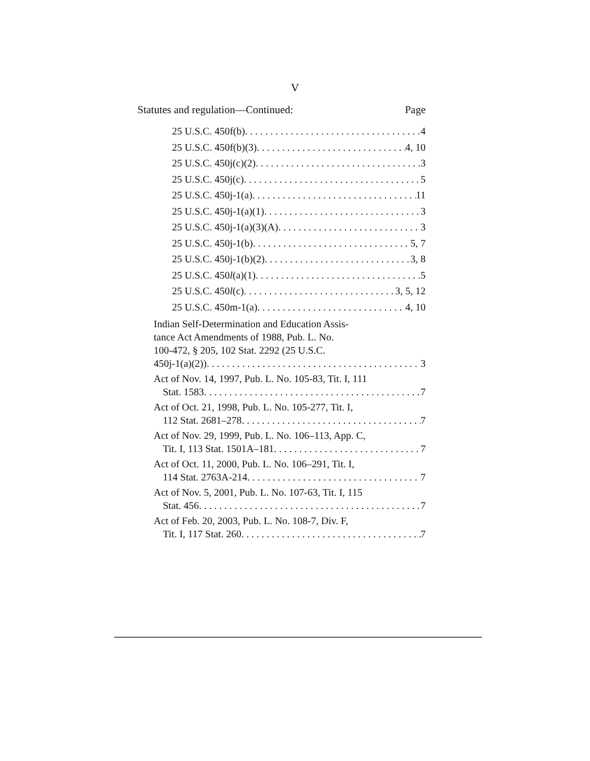V
Statutes and regulation—Continued: Page
25 U.S.C. 450f(b) 4
25 U.S.C. 450f(b)(3) 4, 10
25 U.S.C. 450j(c)(2) 3
25 U.S.C. 450j(c) 5
25 U.S.C. 450j-1(a) 11
25 U.S.C. 450j-1(a)(1) 3
25 U.S.C. 450j-1(a)(3)(A) 3
25 U.S.C. 450j-1(b) 5, 7
25 U.S.C. 450j-1(b)(2) 3, 8
25 U.S.C. 450l(a)(1) 5
25 U.S.C. 450l(c) 3, 5, 12
25 U.S.C. 450m-1(a) 4, 10
Indian Self-Determination and Education Assis-
tance Act Amendments of 1988, Pub. L. No.
100-472, § 205, 102 Stat. 2292 (25 U.S.C.
450j-1(a)(2)) 3
Act of Nov. 14, 1997, Pub. L. No. 105-83, Tit. I, 111
Stat. 1583 7
Act of Oct. 21, 1998, Pub. L. No. 105-277, Tit. I,
112 Stat. 2681–278 7
Act of Nov. 29, 1999, Pub. L. No. 106–113, App. C,
Tit. I, 113 Stat. 1501A–181 7
Act of Oct. 11, 2000, Pub. L. No. 106–291, Tit. I,
114 Stat. 2763A-214 7
Act of Nov. 5, 2001, Pub. L. No. 107-63, Tit. I, 115
Stat. 456 7
Act of Feb. 20, 2003, Pub. L. No. 108-7, Div. F,
Tit. I, 117 Stat. 260 7